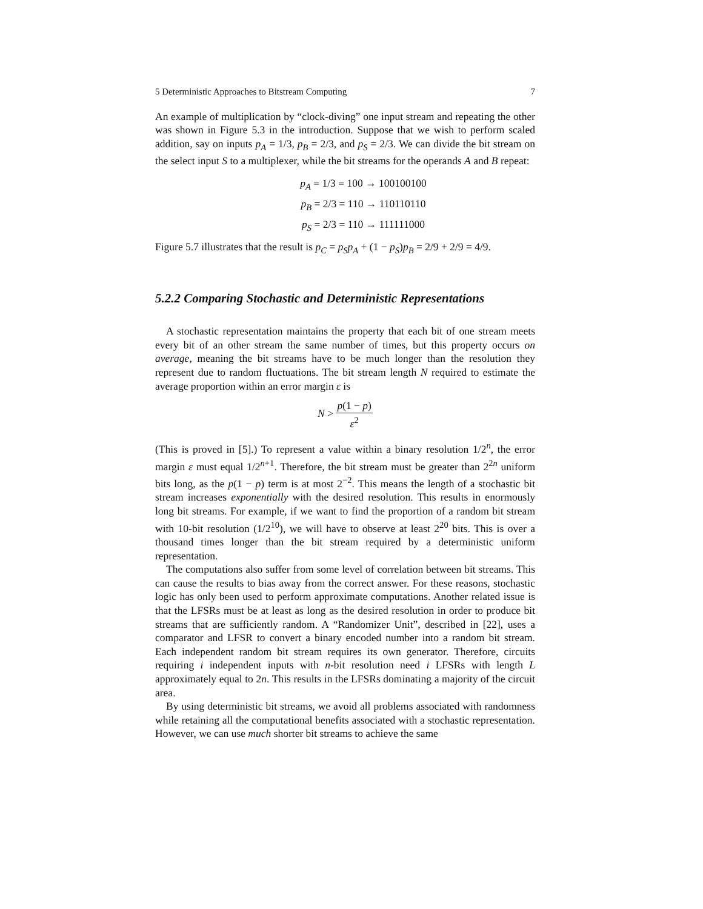5 Deterministic Approaches to Bitstream Computing 7
An example of multiplication by “clock-diving” one input stream and repeating the other was shown in Figure 5.3 in the introduction. Suppose that we wish to perform scaled addition, say on inputs p<sub>A</sub> = 1/3, p<sub>B</sub> = 2/3, and p<sub>S</sub> = 2/3. We can divide the bit stream on the select input S to a multiplexer, while the bit streams for the operands A and B repeat:
p<sub>A</sub> = 1/3 = 100 → 100100100
p<sub>B</sub> = 2/3 = 110 → 110110110
p<sub>S</sub> = 2/3 = 110 → 111111000
Figure 5.7 illustrates that the result is p<sub>C</sub> = p<sub>S</sub>p<sub>A</sub> + (1 − p<sub>S</sub>)p<sub>B</sub> = 2/9 + 2/9 = 4/9.
5.2.2 Comparing Stochastic and Deterministic Representations
A stochastic representation maintains the property that each bit of one stream meets every bit of an other stream the same number of times, but this property occurs on average, meaning the bit streams have to be much longer than the resolution they represent due to random fluctuations. The bit stream length N required to estimate the average proportion within an error margin ε is
N > p(1 − p) ε<sup>2</sup>
(This is proved in [5].) To represent a value within a binary resolution 1/2<sup>n</sup>, the error margin ε must equal 1/2<sup>n+1</sup>. Therefore, the bit stream must be greater than 2<sup>2n</sup> uniform bits long, as the p(1 − p) term is at most 2<sup>−2</sup>. This means the length of a stochastic bit stream increases exponentially with the desired resolution. This results in enormously long bit streams. For example, if we want to find the proportion of a random bit stream with 10-bit resolution (1/2<sup>10</sup>), we will have to observe at least 2<sup>20</sup> bits. This is over a thousand times longer than the bit stream required by a deterministic uniform representation.
The computations also suffer from some level of correlation between bit streams. This can cause the results to bias away from the correct answer. For these reasons, stochastic logic has only been used to perform approximate computations. Another related issue is that the LFSRs must be at least as long as the desired resolution in order to produce bit streams that are sufficiently random. A “Randomizer Unit”, described in [22], uses a comparator and LFSR to convert a binary encoded number into a random bit stream. Each independent random bit stream requires its own generator. Therefore, circuits requiring i independent inputs with n-bit resolution need i LFSRs with length L approximately equal to 2n. This results in the LFSRs dominating a majority of the circuit area.
By using deterministic bit streams, we avoid all problems associated with randomness while retaining all the computational benefits associated with a stochastic representation. However, we can use much shorter bit streams to achieve the same